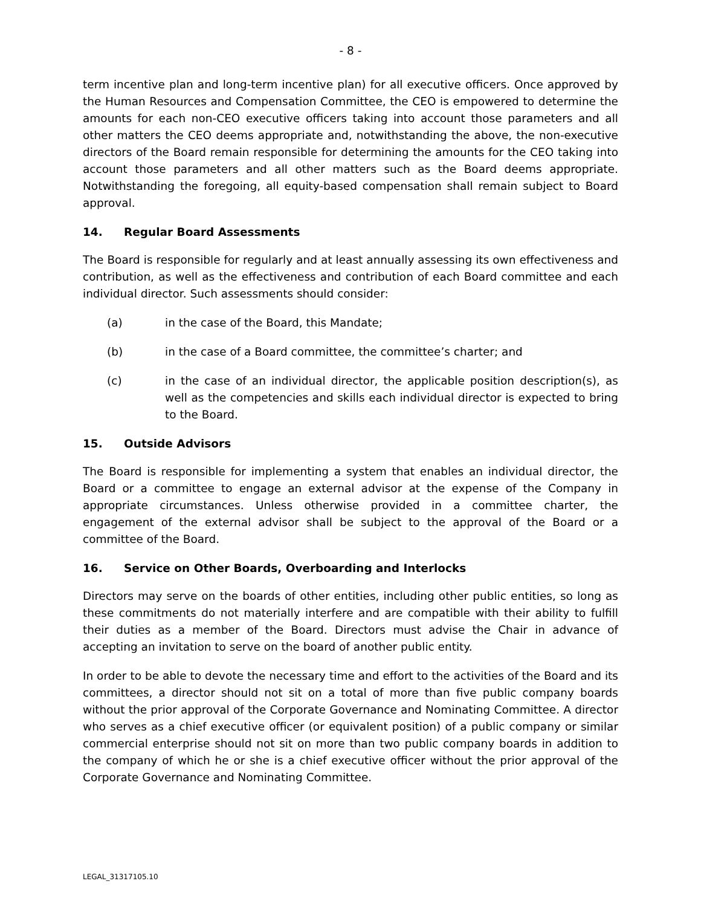- 8 -
term incentive plan and long-term incentive plan) for all executive officers. Once approved by the Human Resources and Compensation Committee, the CEO is empowered to determine the amounts for each non-CEO executive officers taking into account those parameters and all other matters the CEO deems appropriate and, notwithstanding the above, the non-executive directors of the Board remain responsible for determining the amounts for the CEO taking into account those parameters and all other matters such as the Board deems appropriate. Notwithstanding the foregoing, all equity-based compensation shall remain subject to Board approval.
14. Regular Board Assessments
The Board is responsible for regularly and at least annually assessing its own effectiveness and contribution, as well as the effectiveness and contribution of each Board committee and each individual director. Such assessments should consider:
(a) in the case of the Board, this Mandate;
(b) in the case of a Board committee, the committee’s charter; and
(c) in the case of an individual director, the applicable position description(s), as well as the competencies and skills each individual director is expected to bring to the Board.
15. Outside Advisors
The Board is responsible for implementing a system that enables an individual director, the Board or a committee to engage an external advisor at the expense of the Company in appropriate circumstances. Unless otherwise provided in a committee charter, the engagement of the external advisor shall be subject to the approval of the Board or a committee of the Board.
16. Service on Other Boards, Overboarding and Interlocks
Directors may serve on the boards of other entities, including other public entities, so long as these commitments do not materially interfere and are compatible with their ability to fulfill their duties as a member of the Board. Directors must advise the Chair in advance of accepting an invitation to serve on the board of another public entity.
In order to be able to devote the necessary time and effort to the activities of the Board and its committees, a director should not sit on a total of more than five public company boards without the prior approval of the Corporate Governance and Nominating Committee. A director who serves as a chief executive officer (or equivalent position) of a public company or similar commercial enterprise should not sit on more than two public company boards in addition to the company of which he or she is a chief executive officer without the prior approval of the Corporate Governance and Nominating Committee.
LEGAL_31317105.10